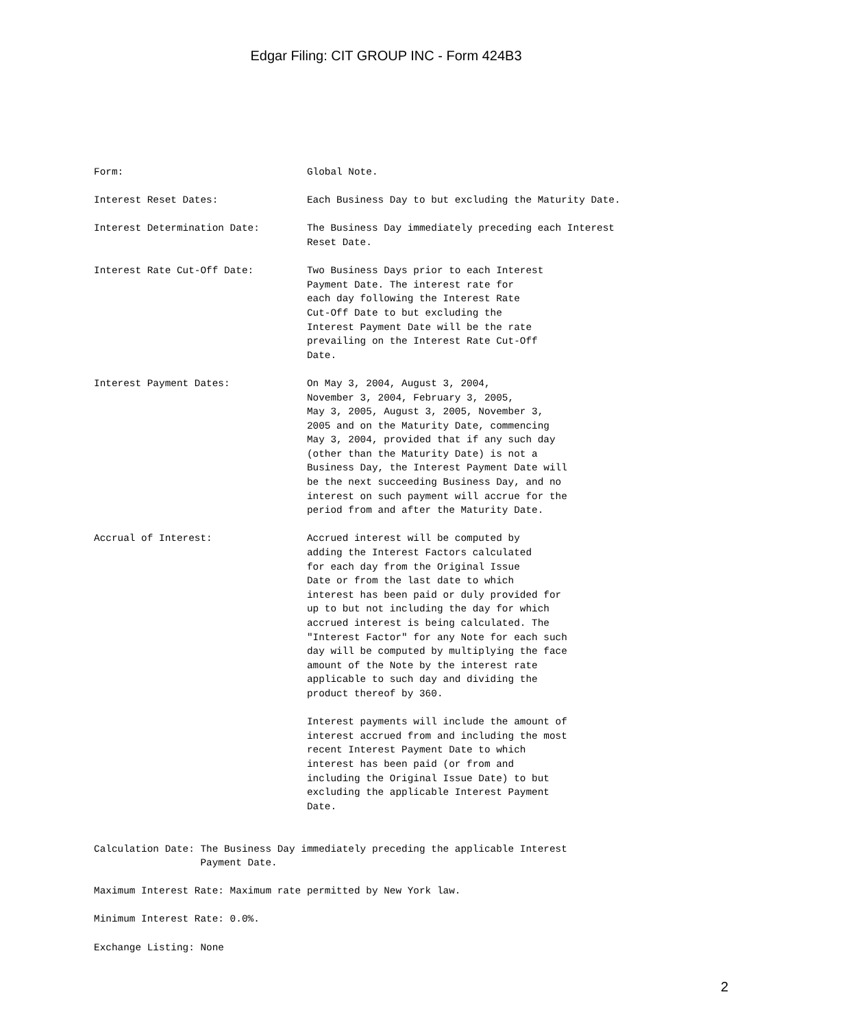Edgar Filing: CIT GROUP INC - Form 424B3
Form:                               Global Note.

Interest Reset Dates:               Each Business Day to but excluding the Maturity Date.

Interest Determination Date:        The Business Day immediately preceding each Interest
                                    Reset Date.

Interest Rate Cut-Off Date:         Two Business Days prior to each Interest
                                    Payment Date. The interest rate for
                                    each day following the Interest Rate
                                    Cut-Off Date to but excluding the
                                    Interest Payment Date will be the rate
                                    prevailing on the Interest Rate Cut-Off
                                    Date.

Interest Payment Dates:             On May 3, 2004, August 3, 2004,
                                    November 3, 2004, February 3, 2005,
                                    May 3, 2005, August 3, 2005, November 3,
                                    2005 and on the Maturity Date, commencing
                                    May 3, 2004, provided that if any such day
                                    (other than the Maturity Date) is not a
                                    Business Day, the Interest Payment Date will
                                    be the next succeeding Business Day, and no
                                    interest on such payment will accrue for the
                                    period from and after the Maturity Date.

Accrual of Interest:                Accrued interest will be computed by
                                    adding the Interest Factors calculated
                                    for each day from the Original Issue
                                    Date or from the last date to which
                                    interest has been paid or duly provided for
                                    up to but not including the day for which
                                    accrued interest is being calculated. The
                                    "Interest Factor" for any Note for each such
                                    day will be computed by multiplying the face
                                    amount of the Note by the interest rate
                                    applicable to such day and dividing the
                                    product thereof by 360.

                                    Interest payments will include the amount of
                                    interest accrued from and including the most
                                    recent Interest Payment Date to which
                                    interest has been paid (or from and
                                    including the Original Issue Date) to but
                                    excluding the applicable Interest Payment
                                    Date.


Calculation Date: The Business Day immediately preceding the applicable Interest
                  Payment Date.

Maximum Interest Rate: Maximum rate permitted by New York law.

Minimum Interest Rate: 0.0%.

Exchange Listing: None
2